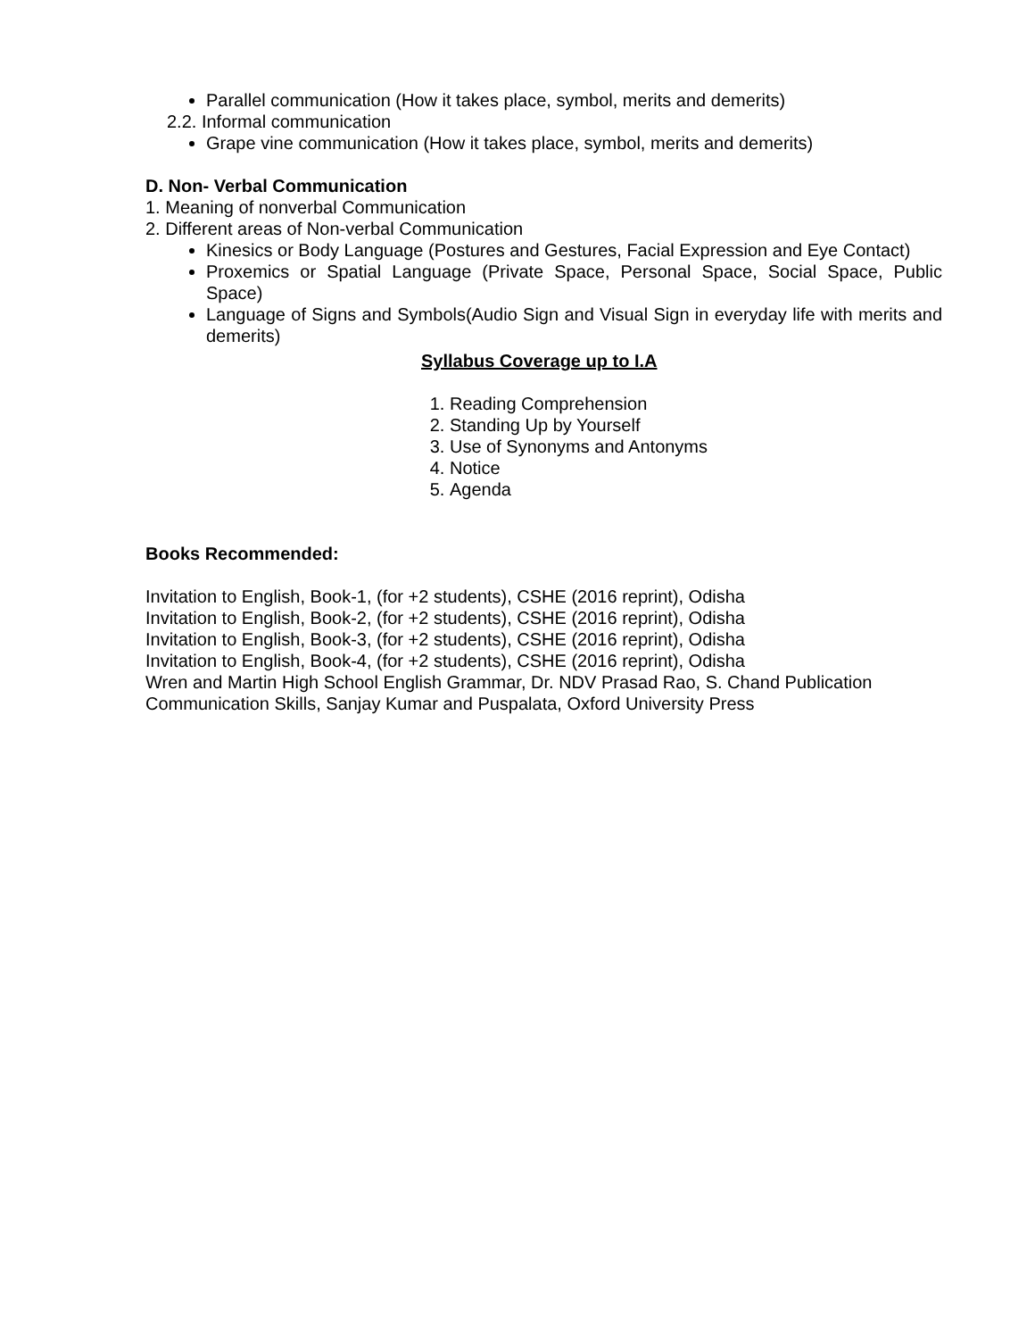Parallel communication (How it takes place, symbol, merits and demerits)
2.2. Informal communication
Grape vine communication (How it takes place, symbol, merits and demerits)
D. Non- Verbal Communication
1. Meaning of nonverbal Communication
2. Different areas of Non-verbal Communication
Kinesics or Body Language (Postures and Gestures, Facial Expression and Eye Contact)
Proxemics or Spatial Language (Private Space, Personal Space, Social Space, Public Space)
Language of Signs and Symbols(Audio Sign and Visual Sign in everyday life with merits and demerits)
Syllabus Coverage up to I.A
1. Reading Comprehension
2. Standing Up by Yourself
3. Use of Synonyms and Antonyms
4. Notice
5. Agenda
Books Recommended:
Invitation to English, Book-1, (for +2 students), CSHE (2016 reprint), Odisha
Invitation to English, Book-2, (for +2 students), CSHE (2016 reprint), Odisha
Invitation to English, Book-3, (for +2 students), CSHE (2016 reprint), Odisha
Invitation to English, Book-4, (for +2 students), CSHE (2016 reprint), Odisha
Wren and Martin High School English Grammar, Dr. NDV Prasad Rao, S. Chand Publication
Communication Skills, Sanjay Kumar and Puspalata, Oxford University Press